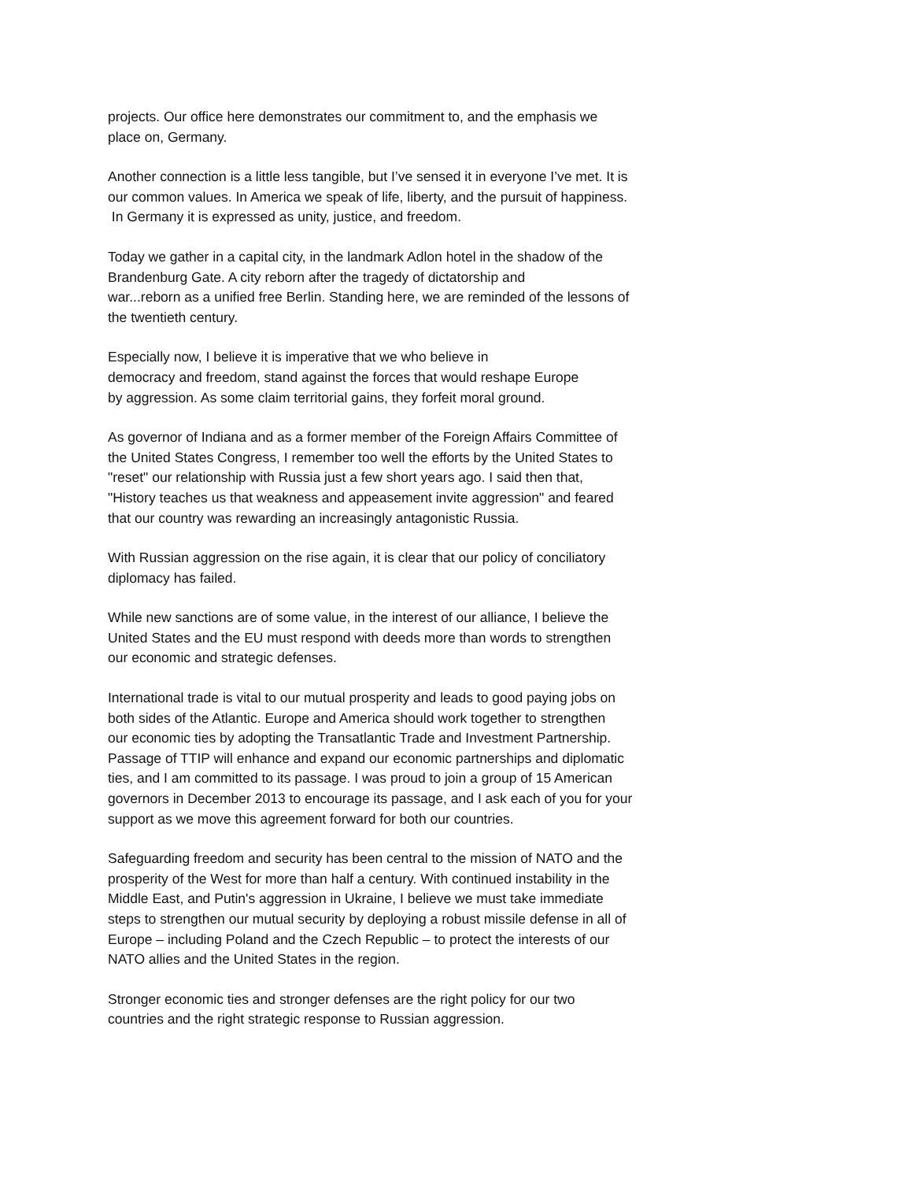projects. Our office here demonstrates our commitment to, and the emphasis we
place on, Germany.
Another connection is a little less tangible, but I’ve sensed it in everyone I’ve met. It is
our common values. In America we speak of life, liberty, and the pursuit of happiness.
In Germany it is expressed as unity, justice, and freedom.
Today we gather in a capital city, in the landmark Adlon hotel in the shadow of the
Brandenburg Gate. A city reborn after the tragedy of dictatorship and
war...reborn as a unified free Berlin. Standing here, we are reminded of the lessons of
the twentieth century.
Especially now, I believe it is imperative that we who believe in
democracy and freedom, stand against the forces that would reshape Europe
by aggression. As some claim territorial gains, they forfeit moral ground.
As governor of Indiana and as a former member of the Foreign Affairs Committee of
the United States Congress, I remember too well the efforts by the United States to
"reset" our relationship with Russia just a few short years ago. I said then that,
"History teaches us that weakness and appeasement invite aggression" and feared
that our country was rewarding an increasingly antagonistic Russia.
With Russian aggression on the rise again, it is clear that our policy of conciliatory
diplomacy has failed.
While new sanctions are of some value, in the interest of our alliance, I believe the
United States and the EU must respond with deeds more than words to strengthen
our economic and strategic defenses.
International trade is vital to our mutual prosperity and leads to good paying jobs on
both sides of the Atlantic. Europe and America should work together to strengthen
our economic ties by adopting the Transatlantic Trade and Investment Partnership.
Passage of TTIP will enhance and expand our economic partnerships and diplomatic
ties, and I am committed to its passage. I was proud to join a group of 15 American
governors in December 2013 to encourage its passage, and I ask each of you for your
support as we move this agreement forward for both our countries.
Safeguarding freedom and security has been central to the mission of NATO and the
prosperity of the West for more than half a century. With continued instability in the
Middle East, and Putin's aggression in Ukraine, I believe we must take immediate
steps to strengthen our mutual security by deploying a robust missile defense in all of
Europe – including Poland and the Czech Republic – to protect the interests of our
NATO allies and the United States in the region.
Stronger economic ties and stronger defenses are the right policy for our two
countries and the right strategic response to Russian aggression.